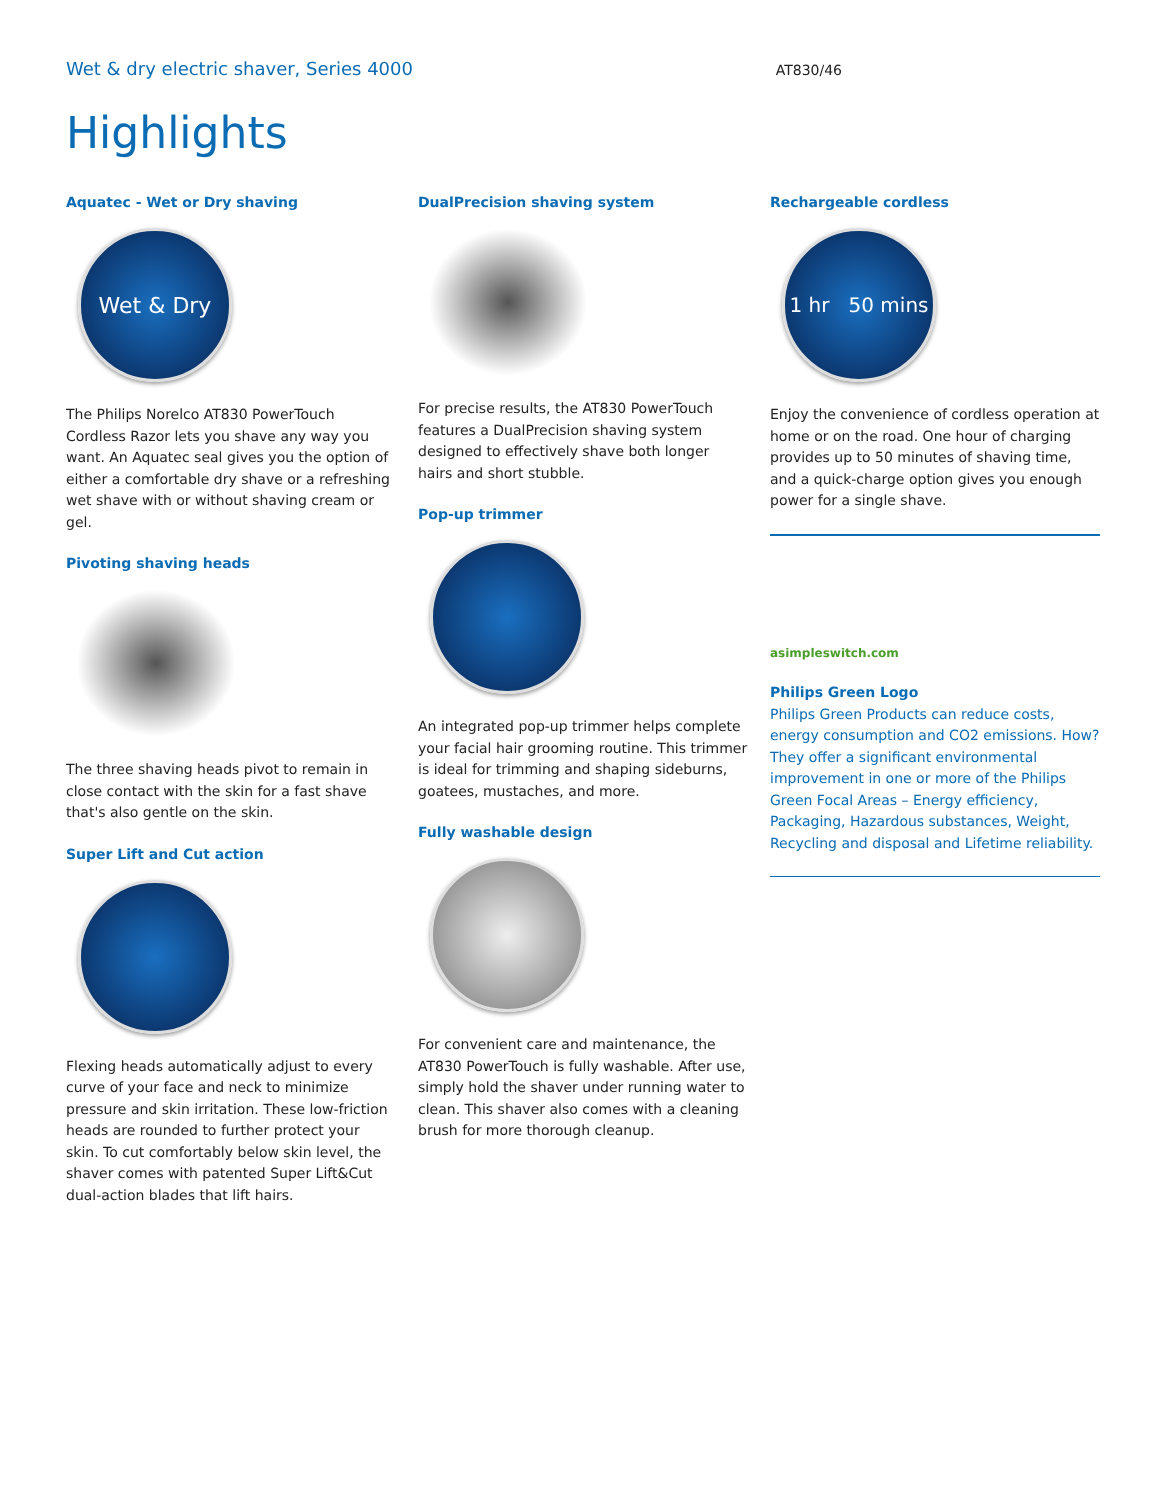Wet & dry electric shaver, Series 4000
AT830/46
Highlights
Aquatec - Wet or Dry shaving
Wet & Dry
The Philips Norelco AT830 PowerTouch Cordless Razor lets you shave any way you want. An Aquatec seal gives you the option of either a comfortable dry shave or a refreshing wet shave with or without shaving cream or gel.
Pivoting shaving heads
The three shaving heads pivot to remain in close contact with the skin for a fast shave that's also gentle on the skin.
Super Lift and Cut action
Flexing heads automatically adjust to every curve of your face and neck to minimize pressure and skin irritation. These low-friction heads are rounded to further protect your skin. To cut comfortably below skin level, the shaver comes with patented Super Lift&Cut dual-action blades that lift hairs.
DualPrecision shaving system
For precise results, the AT830 PowerTouch features a DualPrecision shaving system designed to effectively shave both longer hairs and short stubble.
Pop-up trimmer
An integrated pop-up trimmer helps complete your facial hair grooming routine. This trimmer is ideal for trimming and shaping sideburns, goatees, mustaches, and more.
Fully washable design
For convenient care and maintenance, the AT830 PowerTouch is fully washable. After use, simply hold the shaver under running water to clean. This shaver also comes with a cleaning brush for more thorough cleanup.
Rechargeable cordless
1 hr 50 mins
Enjoy the convenience of cordless operation at home or on the road. One hour of charging provides up to 50 minutes of shaving time, and a quick-charge option gives you enough power for a single shave.
asimpleswitch.com
Philips Green Logo
Philips Green Products can reduce costs, energy consumption and CO2 emissions. How? They offer a significant environmental improvement in one or more of the Philips Green Focal Areas – Energy efficiency, Packaging, Hazardous substances, Weight, Recycling and disposal and Lifetime reliability.